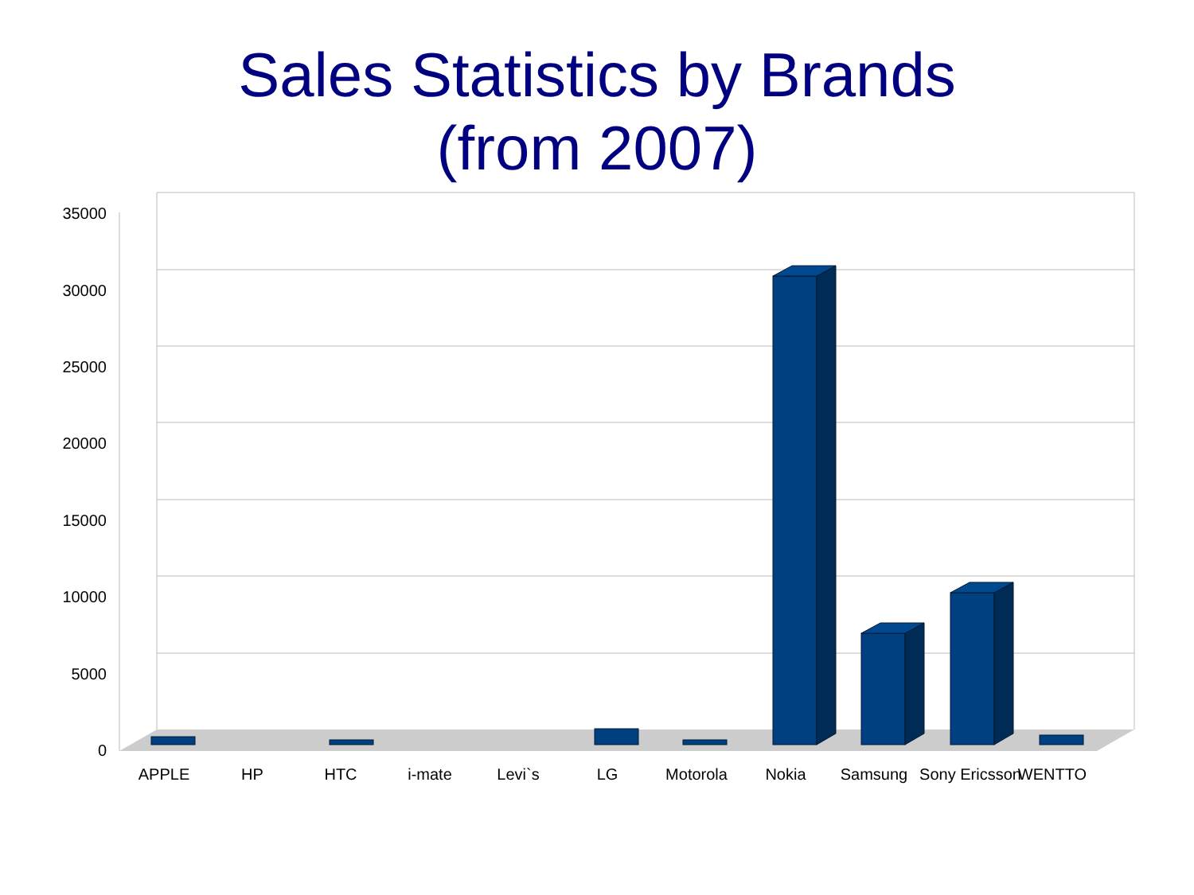Sales Statistics by Brands
(from 2007)
35000
30000
25000
20000
15000
10000
5000
0
APPLE HP HTC i-mate Levi`s LG Motorola Nokia Samsung
Sony Ericsson
WENTTO